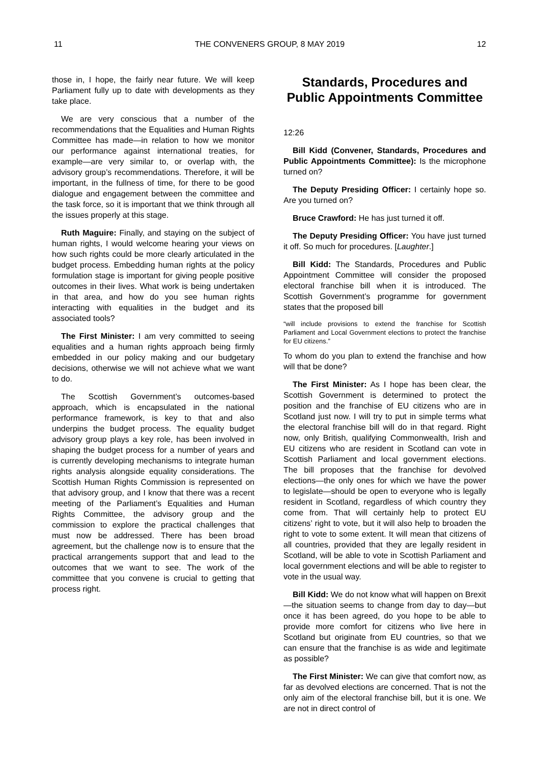11 THE CONVENERS GROUP, 8 MAY 2019 12
those in, I hope, the fairly near future. We will keep Parliament fully up to date with developments as they take place.
We are very conscious that a number of the recommendations that the Equalities and Human Rights Committee has made—in relation to how we monitor our performance against international treaties, for example—are very similar to, or overlap with, the advisory group’s recommendations. Therefore, it will be important, in the fullness of time, for there to be good dialogue and engagement between the committee and the task force, so it is important that we think through all the issues properly at this stage.
Ruth Maguire: Finally, and staying on the subject of human rights, I would welcome hearing your views on how such rights could be more clearly articulated in the budget process. Embedding human rights at the policy formulation stage is important for giving people positive outcomes in their lives. What work is being undertaken in that area, and how do you see human rights interacting with equalities in the budget and its associated tools?
The First Minister: I am very committed to seeing equalities and a human rights approach being firmly embedded in our policy making and our budgetary decisions, otherwise we will not achieve what we want to do.
The Scottish Government’s outcomes-based approach, which is encapsulated in the national performance framework, is key to that and also underpins the budget process. The equality budget advisory group plays a key role, has been involved in shaping the budget process for a number of years and is currently developing mechanisms to integrate human rights analysis alongside equality considerations. The Scottish Human Rights Commission is represented on that advisory group, and I know that there was a recent meeting of the Parliament’s Equalities and Human Rights Committee, the advisory group and the commission to explore the practical challenges that must now be addressed. There has been broad agreement, but the challenge now is to ensure that the practical arrangements support that and lead to the outcomes that we want to see. The work of the committee that you convene is crucial to getting that process right.
Standards, Procedures and Public Appointments Committee
12:26
Bill Kidd (Convener, Standards, Procedures and Public Appointments Committee): Is the microphone turned on?
The Deputy Presiding Officer: I certainly hope so. Are you turned on?
Bruce Crawford: He has just turned it off.
The Deputy Presiding Officer: You have just turned it off. So much for procedures. [Laughter.]
Bill Kidd: The Standards, Procedures and Public Appointment Committee will consider the proposed electoral franchise bill when it is introduced. The Scottish Government’s programme for government states that the proposed bill
“will include provisions to extend the franchise for Scottish Parliament and Local Government elections to protect the franchise for EU citizens.”
To whom do you plan to extend the franchise and how will that be done?
The First Minister: As I hope has been clear, the Scottish Government is determined to protect the position and the franchise of EU citizens who are in Scotland just now. I will try to put in simple terms what the electoral franchise bill will do in that regard. Right now, only British, qualifying Commonwealth, Irish and EU citizens who are resident in Scotland can vote in Scottish Parliament and local government elections. The bill proposes that the franchise for devolved elections—the only ones for which we have the power to legislate—should be open to everyone who is legally resident in Scotland, regardless of which country they come from. That will certainly help to protect EU citizens’ right to vote, but it will also help to broaden the right to vote to some extent. It will mean that citizens of all countries, provided that they are legally resident in Scotland, will be able to vote in Scottish Parliament and local government elections and will be able to register to vote in the usual way.
Bill Kidd: We do not know what will happen on Brexit—the situation seems to change from day to day—but once it has been agreed, do you hope to be able to provide more comfort for citizens who live here in Scotland but originate from EU countries, so that we can ensure that the franchise is as wide and legitimate as possible?
The First Minister: We can give that comfort now, as far as devolved elections are concerned. That is not the only aim of the electoral franchise bill, but it is one. We are not in direct control of